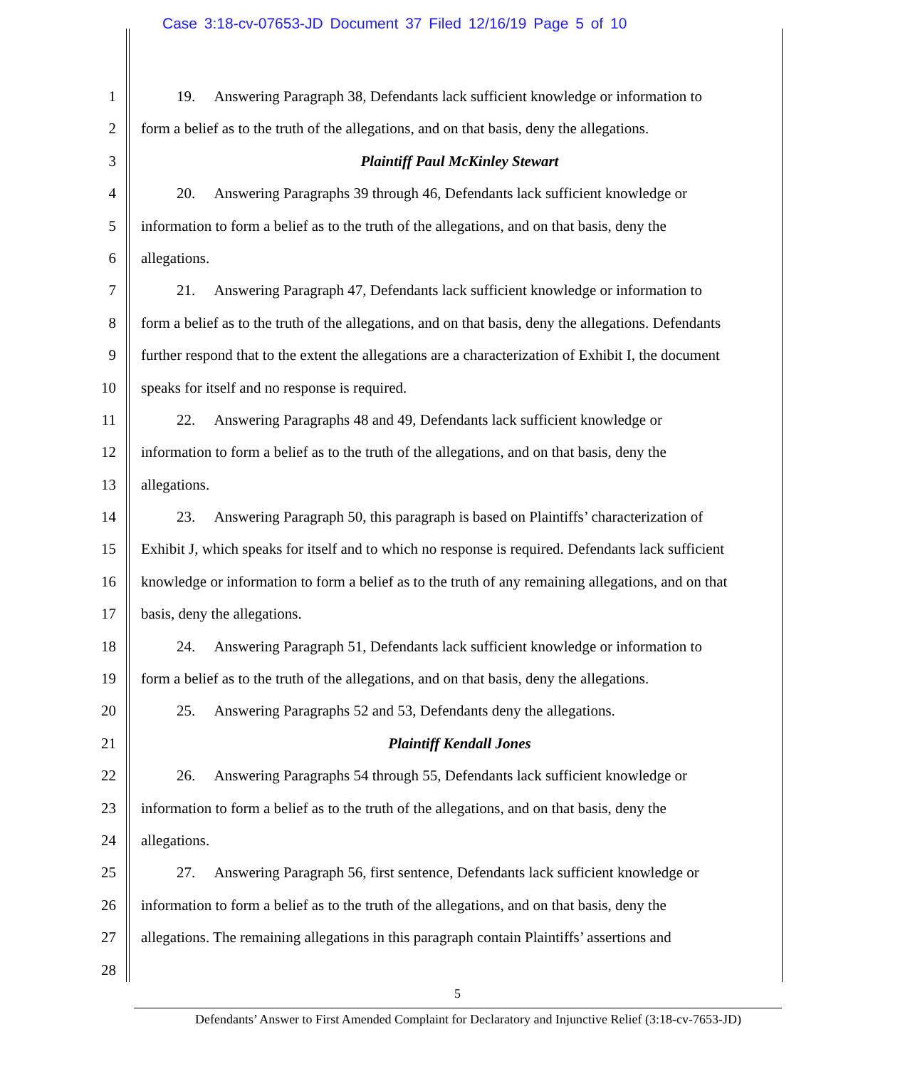Case 3:18-cv-07653-JD Document 37 Filed 12/16/19 Page 5 of 10
1 19. Answering Paragraph 38, Defendants lack sufficient knowledge or information to
2 form a belief as to the truth of the allegations, and on that basis, deny the allegations.
3 Plaintiff Paul McKinley Stewart
4 20. Answering Paragraphs 39 through 46, Defendants lack sufficient knowledge or
5 information to form a belief as to the truth of the allegations, and on that basis, deny the
6 allegations.
7 21. Answering Paragraph 47, Defendants lack sufficient knowledge or information to
8 form a belief as to the truth of the allegations, and on that basis, deny the allegations. Defendants
9 further respond that to the extent the allegations are a characterization of Exhibit I, the document
10 speaks for itself and no response is required.
11 22. Answering Paragraphs 48 and 49, Defendants lack sufficient knowledge or
12 information to form a belief as to the truth of the allegations, and on that basis, deny the
13 allegations.
14 23. Answering Paragraph 50, this paragraph is based on Plaintiffs’ characterization of
15 Exhibit J, which speaks for itself and to which no response is required. Defendants lack sufficient
16 knowledge or information to form a belief as to the truth of any remaining allegations, and on that
17 basis, deny the allegations.
18 24. Answering Paragraph 51, Defendants lack sufficient knowledge or information to
19 form a belief as to the truth of the allegations, and on that basis, deny the allegations.
20 25. Answering Paragraphs 52 and 53, Defendants deny the allegations.
21 Plaintiff Kendall Jones
22 26. Answering Paragraphs 54 through 55, Defendants lack sufficient knowledge or
23 information to form a belief as to the truth of the allegations, and on that basis, deny the
24 allegations.
25 27. Answering Paragraph 56, first sentence, Defendants lack sufficient knowledge or
26 information to form a belief as to the truth of the allegations, and on that basis, deny the
27 allegations. The remaining allegations in this paragraph contain Plaintiffs’ assertions and
28
5
Defendants’ Answer to First Amended Complaint for Declaratory and Injunctive Relief (3:18-cv-7653-JD)